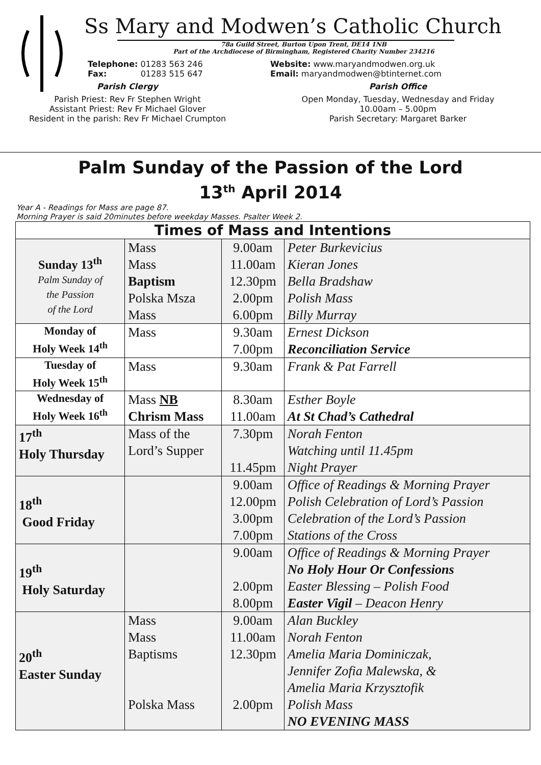Ss Mary and Modwen’s Catholic Church
78a Guild Street, Burton Upon Trent, DE14 1NB
Part of the Archdiocese of Birmingham, Registered Charity Number 234216
Telephone: 01283 563 246
Fax: 01283 515 647
Parish Clergy
Parish Priest: Rev Fr Stephen Wright
Assistant Priest: Rev Fr Michael Glover
Resident in the parish: Rev Fr Michael Crumpton
Website: www.maryandmodwen.org.uk
Email: maryandmodwen@btinternet.com
Parish Office
Open Monday, Tuesday, Wednesday and Friday
10.00am – 5.00pm
Parish Secretary: Margaret Barker
Palm Sunday of the Passion of the Lord
13<sup>th</sup> April 2014
Year A - Readings for Mass are page 87.
Morning Prayer is said 20minutes before weekday Masses. Psalter Week 2.
| Times of Mass and Intentions | | | |
| --- | --- | --- | --- |
| Sunday 13<sup>th</sup> Palm Sunday of the Passion of the Lord | Mass Mass Baptism Polska Msza Mass | 9.00am 11.00am 12.30pm 2.00pm 6.00pm | Peter Burkevicius Kieran Jones Bella Bradshaw Polish Mass Billy Murray |
| Monday of Holy Week 14<sup>th</sup> | Mass | 9.30am 7.00pm | Ernest Dickson Reconciliation Service |
| Tuesday of Holy Week 15<sup>th</sup> | Mass | 9.30am | Frank & Pat Farrell |
| Wednesday of Holy Week 16<sup>th</sup> | Mass NB Chrism Mass | 8.30am 11.00am | Esther Boyle At St Chad’s Cathedral |
| 17<sup>th</sup> Holy Thursday | Mass of the Lord’s Supper | 7.30pm 11.45pm | Norah Fenton Watching until 11.45pm Night Prayer |
| 18<sup>th</sup> Good Friday | | 9.00am 12.00pm 3.00pm 7.00pm | Office of Readings & Morning Prayer Polish Celebration of Lord’s Passion Celebration of the Lord’s Passion Stations of the Cross |
| 19<sup>th</sup> Holy Saturday | | 9.00am 2.00pm 8.00pm | Office of Readings & Morning Prayer No Holy Hour Or Confessions Easter Blessing – Polish Food Easter Vigil – Deacon Henry |
| 20<sup>th</sup> Easter Sunday | Mass Mass Baptisms Polska Mass | 9.00am 11.00am 12.30pm 2.00pm | Alan Buckley Norah Fenton Amelia Maria Dominiczak, Jennifer Zofia Malewska, & Amelia Maria Krzysztofik Polish Mass NO EVENING MASS |